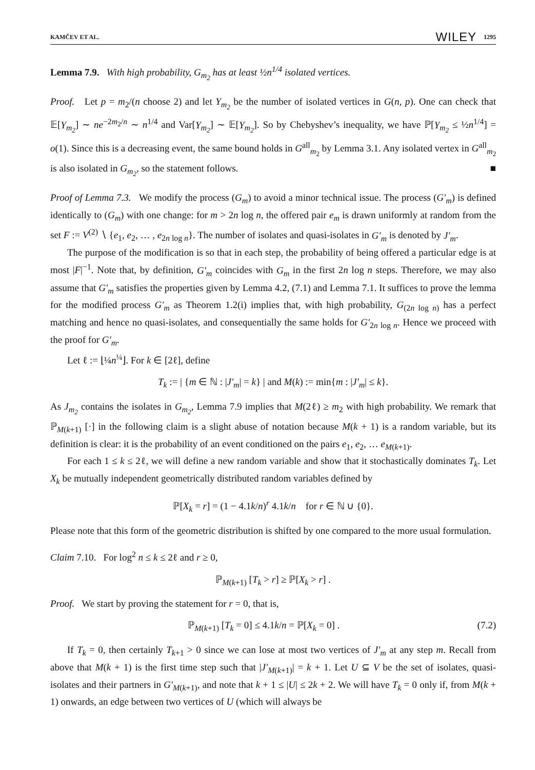KAMČEV ET AL. WILEY 1295
Lemma 7.9. With high probability, G<sub>m<sub>2</sub></sub> has at least ½n<sup>1/4</sup> isolated vertices.
Proof. Let p = m<sub>2</sub>/(n choose 2) and let Y<sub>m<sub>2</sub></sub> be the number of isolated vertices in G(n, p). One can check that 𝔼[Y<sub>m<sub>2</sub></sub>] ∼ ne<sup>−2m<sub>2</sub>/n</sup> ∼ n<sup>1/4</sup> and Var[Y<sub>m<sub>2</sub></sub>] ∼ 𝔼[Y<sub>m<sub>2</sub></sub>]. So by Chebyshev’s inequality, we have ℙ[Y<sub>m<sub>2</sub></sub> ≤ ½n<sup>1/4</sup>] = o(1). Since this is a decreasing event, the same bound holds in G<sup>all</sup><sub>m<sub>2</sub></sub> by Lemma 3.1. Any isolated vertex in G<sup>all</sup><sub>m<sub>2</sub></sub> is also isolated in G<sub>m<sub>2</sub></sub>, so the statement follows. ■
Proof of Lemma 7.3. We modify the process (G<sub>m</sub>) to avoid a minor technical issue. The process (G′<sub>m</sub>) is defined identically to (G<sub>m</sub>) with one change: for m > 2n log n, the offered pair e<sub>m</sub> is drawn uniformly at random from the set F := V<sup>(2)</sup> ∖ {e<sub>1</sub>, e<sub>2</sub>, … , e<sub>2n log n</sub>}. The number of isolates and quasi-isolates in G′<sub>m</sub> is denoted by J′<sub>m</sub>.
The purpose of the modification is so that in each step, the probability of being offered a particular edge is at most |F|<sup>−1</sup>. Note that, by definition, G′<sub>m</sub> coincides with G<sub>m</sub> in the first 2n log n steps. Therefore, we may also assume that G′<sub>m</sub> satisfies the properties given by Lemma 4.2, (7.1) and Lemma 7.1. It suffices to prove the lemma for the modified process G′<sub>m</sub> as Theorem 1.2(i) implies that, with high probability, G<sub>(2n log n)</sub> has a perfect matching and hence no quasi-isolates, and consequentially the same holds for G′<sub>2n log n</sub>. Hence we proceed with the proof for G′<sub>m</sub>.
Let ℓ := ⌊¼n<sup>¼</sup>⌋. For k ∈ [2ℓ], define
T<sub>k</sub> := | {m ∈ ℕ : |J′<sub>m</sub>| = k} | and M(k) := min{m : |J′<sub>m</sub>| ≤ k}.
As J<sub>m<sub>2</sub></sub> contains the isolates in G<sub>m<sub>2</sub></sub>, Lemma 7.9 implies that M(2ℓ) ≥ m<sub>2</sub> with high probability. We remark that ℙ<sub>M(k+1)</sub> [·] in the following claim is a slight abuse of notation because M(k + 1) is a random variable, but its definition is clear: it is the probability of an event conditioned on the pairs e<sub>1</sub>, e<sub>2</sub>, … e<sub>M(k+1)</sub>.
For each 1 ≤ k ≤ 2ℓ, we will define a new random variable and show that it stochastically dominates T<sub>k</sub>. Let X<sub>k</sub> be mutually independent geometrically distributed random variables defined by
ℙ[X<sub>k</sub> = r] = (1 − 4.1k/n)<sup>r</sup> 4.1k/n for r ∈ ℕ ∪ {0}.
Please note that this form of the geometric distribution is shifted by one compared to the more usual formulation.
Claim 7.10. For log<sup>2</sup> n ≤ k ≤ 2ℓ and r ≥ 0,
ℙ<sub>M(k+1)</sub> [T<sub>k</sub> > r] ≥ ℙ[X<sub>k</sub> > r] .
Proof. We start by proving the statement for r = 0, that is,
ℙ<sub>M(k+1)</sub> [T<sub>k</sub> = 0] ≤ 4.1k/n = ℙ[X<sub>k</sub> = 0] . (7.2)
If T<sub>k</sub> = 0, then certainly T<sub>k+1</sub> > 0 since we can lose at most two vertices of J′<sub>m</sub> at any step m. Recall from above that M(k + 1) is the first time step such that |J′<sub>M(k+1)</sub>| = k + 1. Let U ⊆ V be the set of isolates, quasi-isolates and their partners in G′<sub>M(k+1)</sub>, and note that k + 1 ≤ |U| ≤ 2k + 2. We will have T<sub>k</sub> = 0 only if, from M(k + 1) onwards, an edge between two vertices of U (which will always be